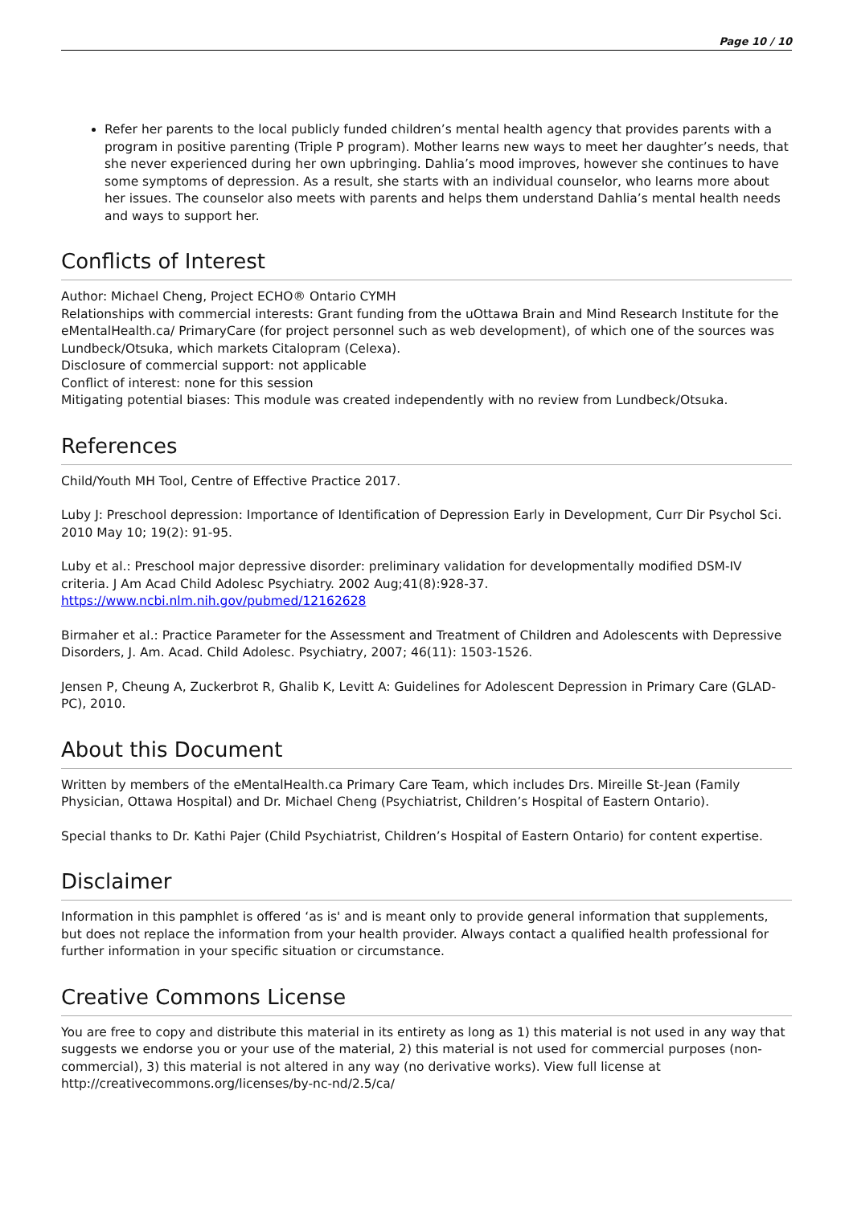Page 10 / 10
Refer her parents to the local publicly funded children’s mental health agency that provides parents with a program in positive parenting (Triple P program). Mother learns new ways to meet her daughter’s needs, that she never experienced during her own upbringing. Dahlia’s mood improves, however she continues to have some symptoms of depression. As a result, she starts with an individual counselor, who learns more about her issues. The counselor also meets with parents and helps them understand Dahlia’s mental health needs and ways to support her.
Conflicts of Interest
Author: Michael Cheng, Project ECHO® Ontario CYMH
Relationships with commercial interests: Grant funding from the uOttawa Brain and Mind Research Institute for the eMentalHealth.ca/ PrimaryCare (for project personnel such as web development), of which one of the sources was Lundbeck/Otsuka, which markets Citalopram (Celexa).
Disclosure of commercial support: not applicable
Conflict of interest: none for this session
Mitigating potential biases: This module was created independently with no review from Lundbeck/Otsuka.
References
Child/Youth MH Tool, Centre of Effective Practice 2017.
Luby J: Preschool depression: Importance of Identification of Depression Early in Development, Curr Dir Psychol Sci. 2010 May 10; 19(2): 91-95.
Luby et al.: Preschool major depressive disorder: preliminary validation for developmentally modified DSM-IV criteria. J Am Acad Child Adolesc Psychiatry. 2002 Aug;41(8):928-37.
https://www.ncbi.nlm.nih.gov/pubmed/12162628
Birmaher et al.: Practice Parameter for the Assessment and Treatment of Children and Adolescents with Depressive Disorders, J. Am. Acad. Child Adolesc. Psychiatry, 2007; 46(11): 1503-1526.
Jensen P, Cheung A, Zuckerbrot R, Ghalib K, Levitt A: Guidelines for Adolescent Depression in Primary Care (GLAD-PC), 2010.
About this Document
Written by members of the eMentalHealth.ca Primary Care Team, which includes Drs. Mireille St-Jean (Family Physician, Ottawa Hospital) and Dr. Michael Cheng (Psychiatrist, Children’s Hospital of Eastern Ontario).
Special thanks to Dr. Kathi Pajer (Child Psychiatrist, Children’s Hospital of Eastern Ontario) for content expertise.
Disclaimer
Information in this pamphlet is offered ‘as is' and is meant only to provide general information that supplements, but does not replace the information from your health provider. Always contact a qualified health professional for further information in your specific situation or circumstance.
Creative Commons License
You are free to copy and distribute this material in its entirety as long as 1) this material is not used in any way that suggests we endorse you or your use of the material, 2) this material is not used for commercial purposes (non-commercial), 3) this material is not altered in any way (no derivative works). View full license at http://creativecommons.org/licenses/by-nc-nd/2.5/ca/